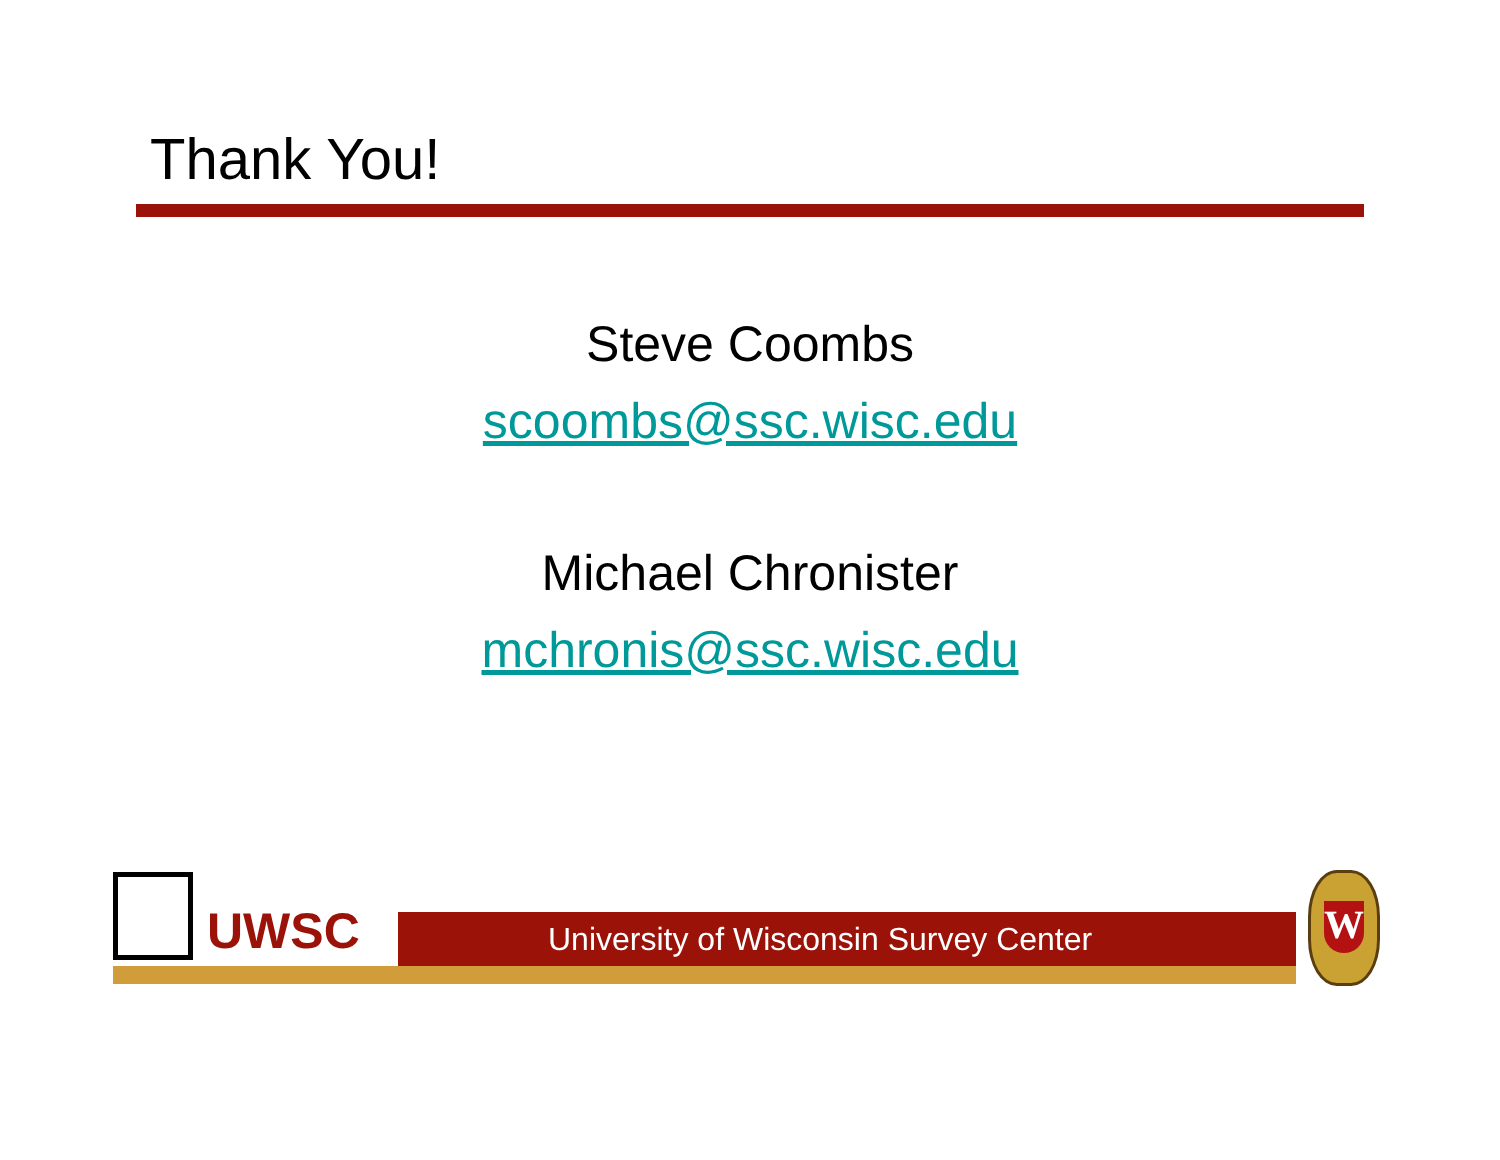Thank You!
Steve Coombs
scoombs@ssc.wisc.edu
Michael Chronister
mchronis@ssc.wisc.edu
UWSC University of Wisconsin Survey Center
W